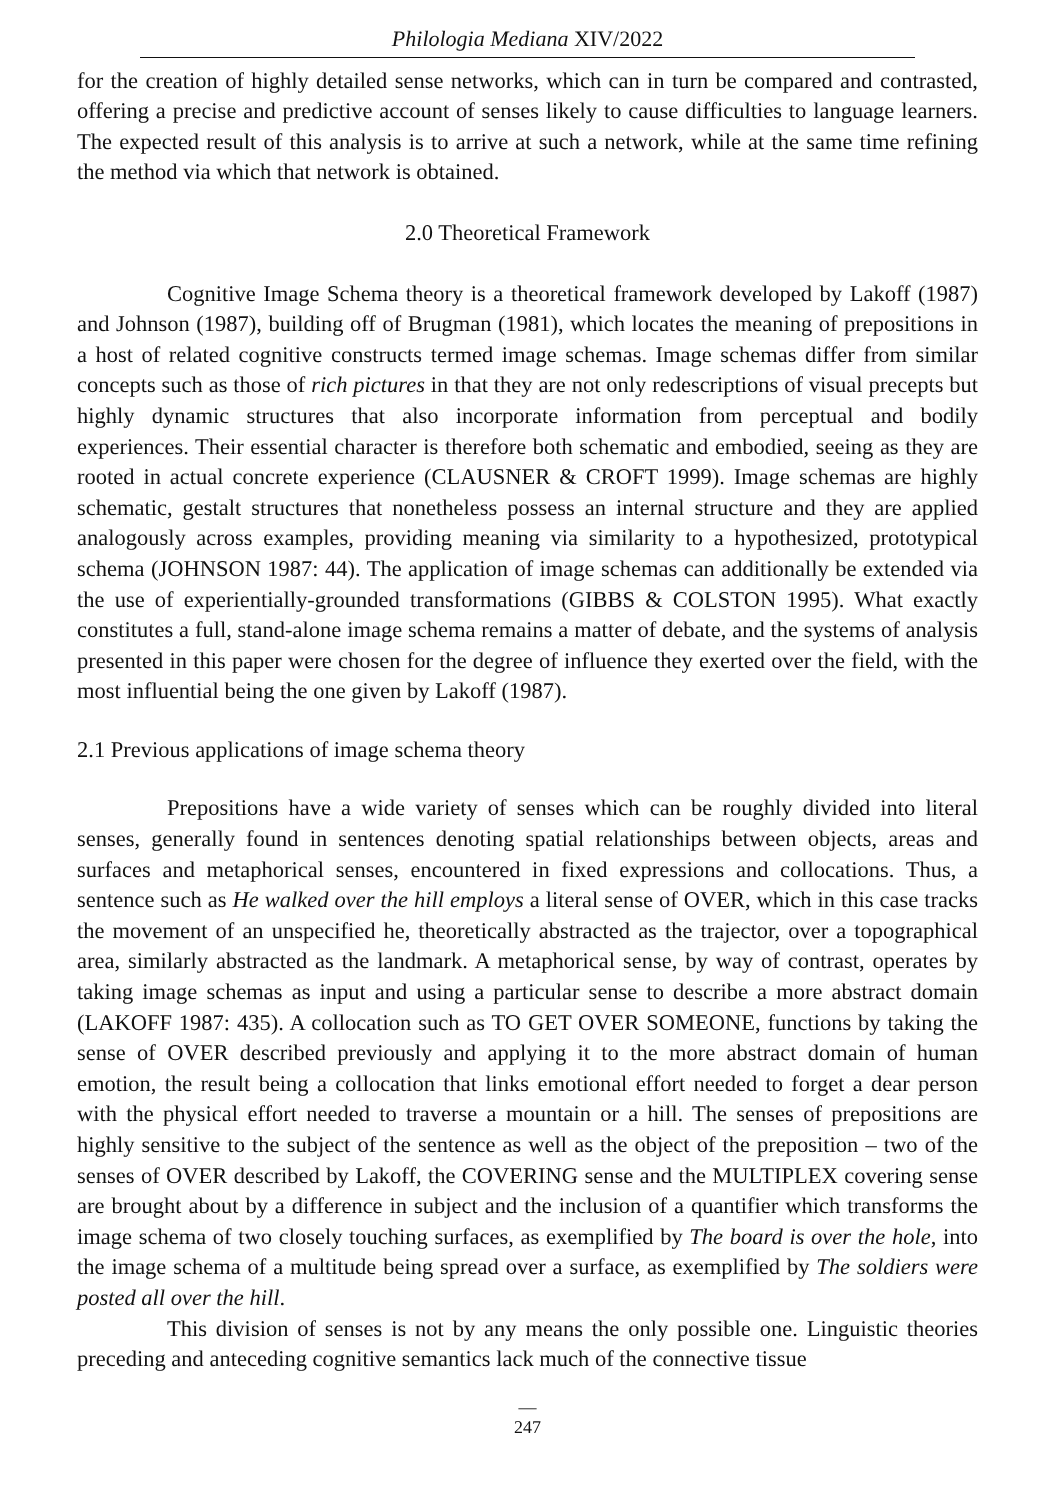Philologia Mediana XIV/2022
for the creation of highly detailed sense networks, which can in turn be compared and contrasted, offering a precise and predictive account of senses likely to cause difficulties to language learners. The expected result of this analysis is to arrive at such a network, while at the same time refining the method via which that network is obtained.
2.0 Theoretical Framework
Cognitive Image Schema theory is a theoretical framework developed by Lakoff (1987) and Johnson (1987), building off of Brugman (1981), which locates the meaning of prepositions in a host of related cognitive constructs termed image schemas. Image schemas differ from similar concepts such as those of rich pictures in that they are not only redescriptions of visual precepts but highly dynamic structures that also incorporate information from perceptual and bodily experiences. Their essential character is therefore both schematic and embodied, seeing as they are rooted in actual concrete experience (CLAUSNER & CROFT 1999). Image schemas are highly schematic, gestalt structures that nonetheless possess an internal structure and they are applied analogously across examples, providing meaning via similarity to a hypothesized, prototypical schema (JOHNSON 1987: 44). The application of image schemas can additionally be extended via the use of experientially-grounded transformations (GIBBS & COLSTON 1995). What exactly constitutes a full, stand-alone image schema remains a matter of debate, and the systems of analysis presented in this paper were chosen for the degree of influence they exerted over the field, with the most influential being the one given by Lakoff (1987).
2.1 Previous applications of image schema theory
Prepositions have a wide variety of senses which can be roughly divided into literal senses, generally found in sentences denoting spatial relationships between objects, areas and surfaces and metaphorical senses, encountered in fixed expressions and collocations. Thus, a sentence such as He walked over the hill employs a literal sense of OVER, which in this case tracks the movement of an unspecified he, theoretically abstracted as the trajector, over a topographical area, similarly abstracted as the landmark. A metaphorical sense, by way of contrast, operates by taking image schemas as input and using a particular sense to describe a more abstract domain (LAKOFF 1987: 435). A collocation such as TO GET OVER SOMEONE, functions by taking the sense of OVER described previously and applying it to the more abstract domain of human emotion, the result being a collocation that links emotional effort needed to forget a dear person with the physical effort needed to traverse a mountain or a hill. The senses of prepositions are highly sensitive to the subject of the sentence as well as the object of the preposition – two of the senses of OVER described by Lakoff, the COVERING sense and the MULTIPLEX covering sense are brought about by a difference in subject and the inclusion of a quantifier which transforms the image schema of two closely touching surfaces, as exemplified by The board is over the hole, into the image schema of a multitude being spread over a surface, as exemplified by The soldiers were posted all over the hill.
This division of senses is not by any means the only possible one. Linguistic theories preceding and anteceding cognitive semantics lack much of the connective tissue
—
247